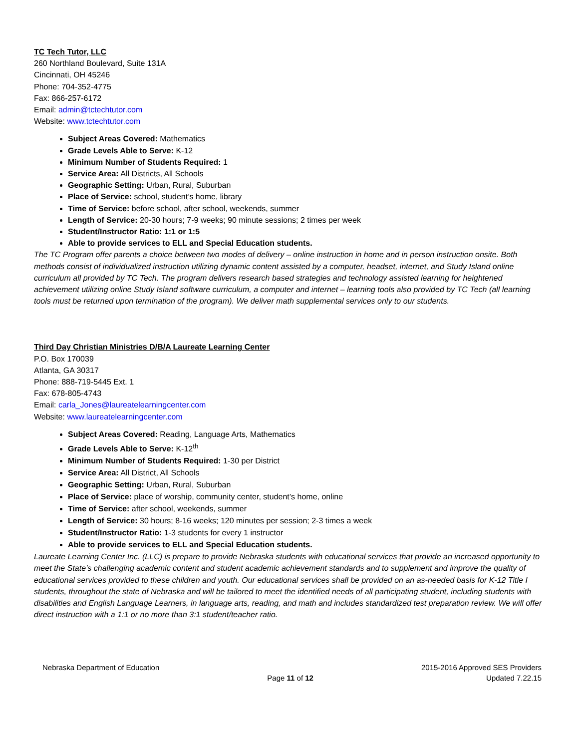TC Tech Tutor, LLC
260 Northland Boulevard, Suite 131A
Cincinnati, OH 45246
Phone: 704-352-4775
Fax: 866-257-6172
Email: admin@tctechtutor.com
Website: www.tctechtutor.com
Subject Areas Covered: Mathematics
Grade Levels Able to Serve: K-12
Minimum Number of Students Required: 1
Service Area: All Districts, All Schools
Geographic Setting: Urban, Rural, Suburban
Place of Service: school, student’s home, library
Time of Service: before school, after school, weekends, summer
Length of Service: 20-30 hours; 7-9 weeks; 90 minute sessions; 2 times per week
Student/Instructor Ratio: 1:1 or 1:5
Able to provide services to ELL and Special Education students.
The TC Program offer parents a choice between two modes of delivery – online instruction in home and in person instruction onsite. Both methods consist of individualized instruction utilizing dynamic content assisted by a computer, headset, internet, and Study Island online curriculum all provided by TC Tech. The program delivers research based strategies and technology assisted learning for heightened achievement utilizing online Study Island software curriculum, a computer and internet – learning tools also provided by TC Tech (all learning tools must be returned upon termination of the program). We deliver math supplemental services only to our students.
Third Day Christian Ministries D/B/A Laureate Learning Center
P.O. Box 170039
Atlanta, GA 30317
Phone: 888-719-5445 Ext. 1
Fax: 678-805-4743
Email: carla_Jones@laureatelearningcenter.com
Website: www.laureatelearningcenter.com
Subject Areas Covered: Reading, Language Arts, Mathematics
Grade Levels Able to Serve: K-12<sup>th</sup>
Minimum Number of Students Required: 1-30 per District
Service Area: All District, All Schools
Geographic Setting: Urban, Rural, Suburban
Place of Service: place of worship, community center, student’s home, online
Time of Service: after school, weekends, summer
Length of Service: 30 hours; 8-16 weeks; 120 minutes per session; 2-3 times a week
Student/Instructor Ratio: 1-3 students for every 1 instructor
Able to provide services to ELL and Special Education students.
Laureate Learning Center Inc. (LLC) is prepare to provide Nebraska students with educational services that provide an increased opportunity to meet the State’s challenging academic content and student academic achievement standards and to supplement and improve the quality of educational services provided to these children and youth. Our educational services shall be provided on an as-needed basis for K-12 Title I students, throughout the state of Nebraska and will be tailored to meet the identified needs of all participating student, including students with disabilities and English Language Learners, in language arts, reading, and math and includes standardized test preparation review. We will offer direct instruction with a 1:1 or no more than 3:1 student/teacher ratio.
Nebraska Department of Education
Page 11 of 12
2015-2016 Approved SES Providers
Updated 7.22.15